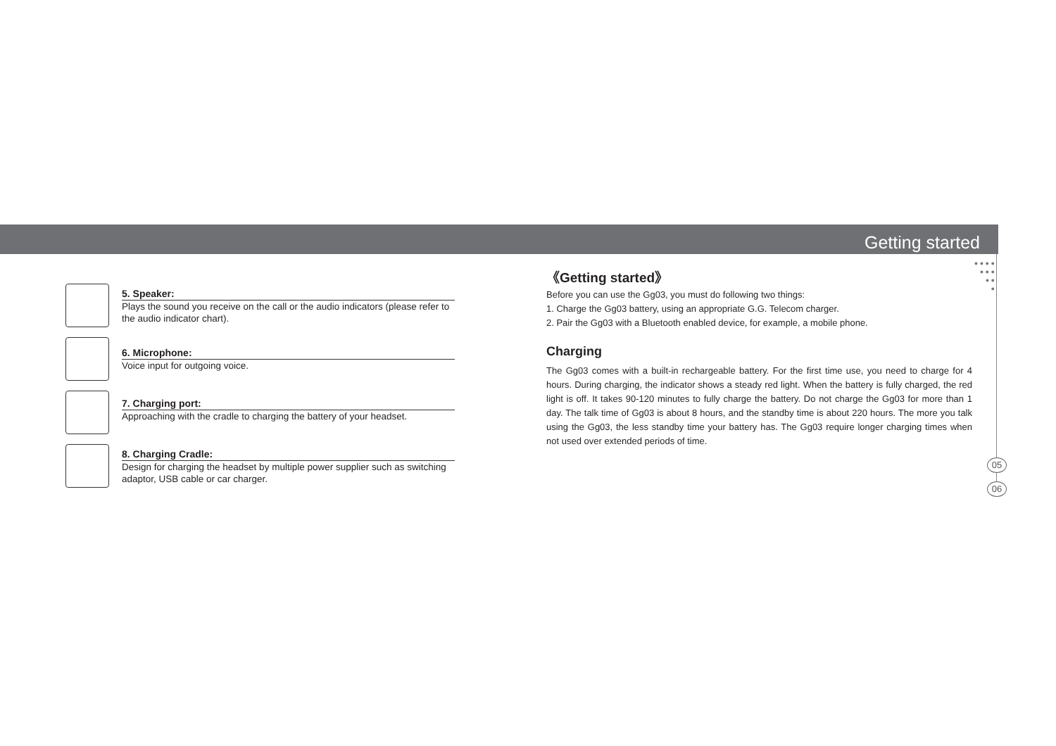Getting started
● ● ● ●
● ● ●
● ●
●
05
06
5. Speaker:
Plays the sound you receive on the call or the audio indicators (please refer to the audio indicator chart).
6. Microphone:
Voice input for outgoing voice.
7. Charging port:
Approaching with the cradle to charging the battery of your headset.
8. Charging Cradle:
Design for charging the headset by multiple power supplier such as switching adaptor, USB cable or car charger.
《Getting started》
Before you can use the Gg03, you must do following two things:
1. Charge the Gg03 battery, using an appropriate G.G. Telecom charger.
2. Pair the Gg03 with a Bluetooth enabled device, for example, a mobile phone.
Charging
The Gg03 comes with a built-in rechargeable battery. For the first time use, you need to charge for 4 hours. During charging, the indicator shows a steady red light. When the battery is fully charged, the red light is off. It takes 90-120 minutes to fully charge the battery. Do not charge the Gg03 for more than 1 day. The talk time of Gg03 is about 8 hours, and the standby time is about 220 hours. The more you talk using the Gg03, the less standby time your battery has. The Gg03 require longer charging times when not used over extended periods of time.